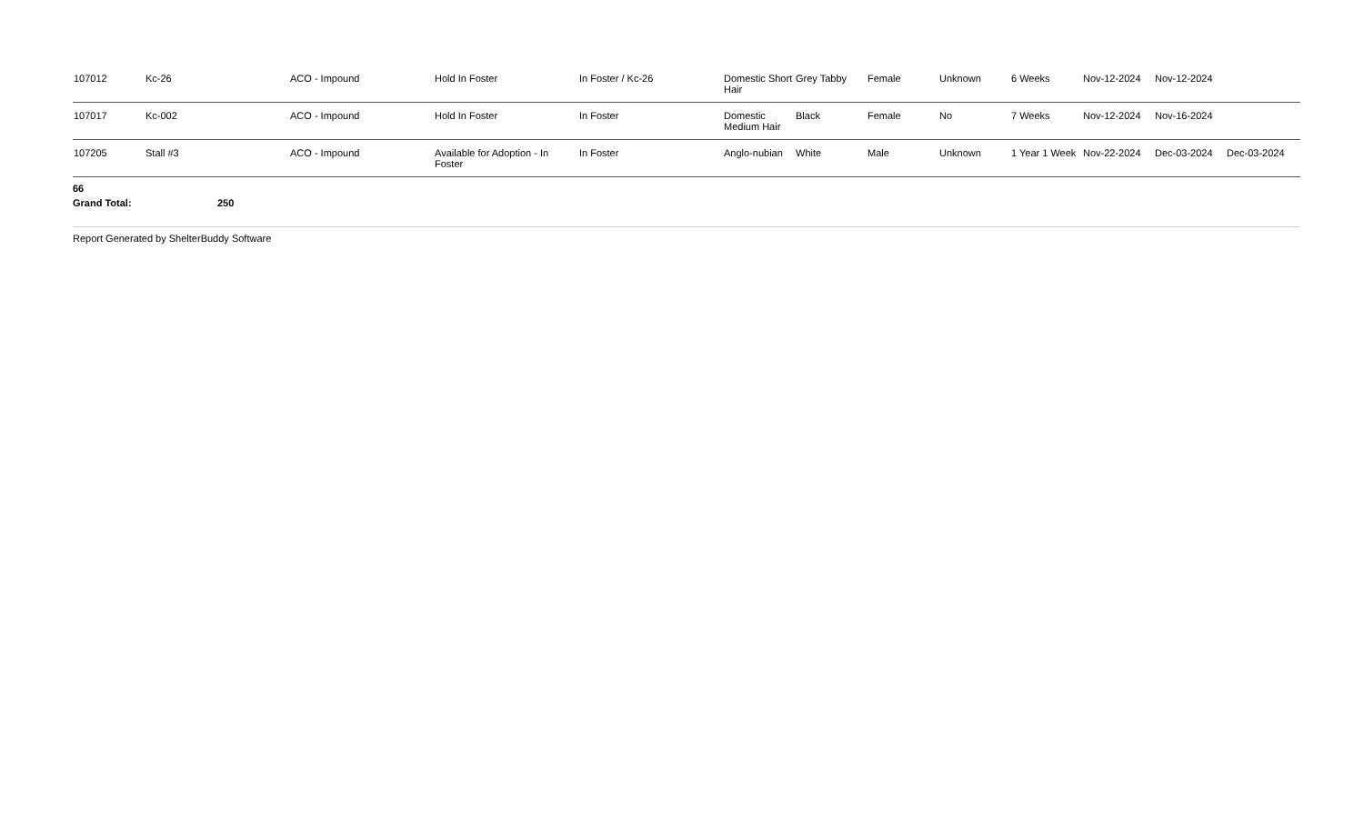| 107012 | Kc-26 | ACO - Impound | Hold In Foster | In Foster / Kc-26 | Domestic Short Hair | Grey Tabby | Female | Unknown | 6 Weeks | Nov-12-2024 | Nov-12-2024 | |
| 107017 | Kc-002 | ACO - Impound | Hold In Foster | In Foster | Domestic Medium Hair | Black | Female | No | 7 Weeks | Nov-12-2024 | Nov-16-2024 | |
| 107205 | Stall #3 | ACO - Impound | Available for Adoption - In Foster | In Foster | Anglo-nubian | White | Male | Unknown | 1 Year 1 Week | Nov-22-2024 | Dec-03-2024 | Dec-03-2024 |
66
Grand Total: 250
Report Generated by ShelterBuddy Software